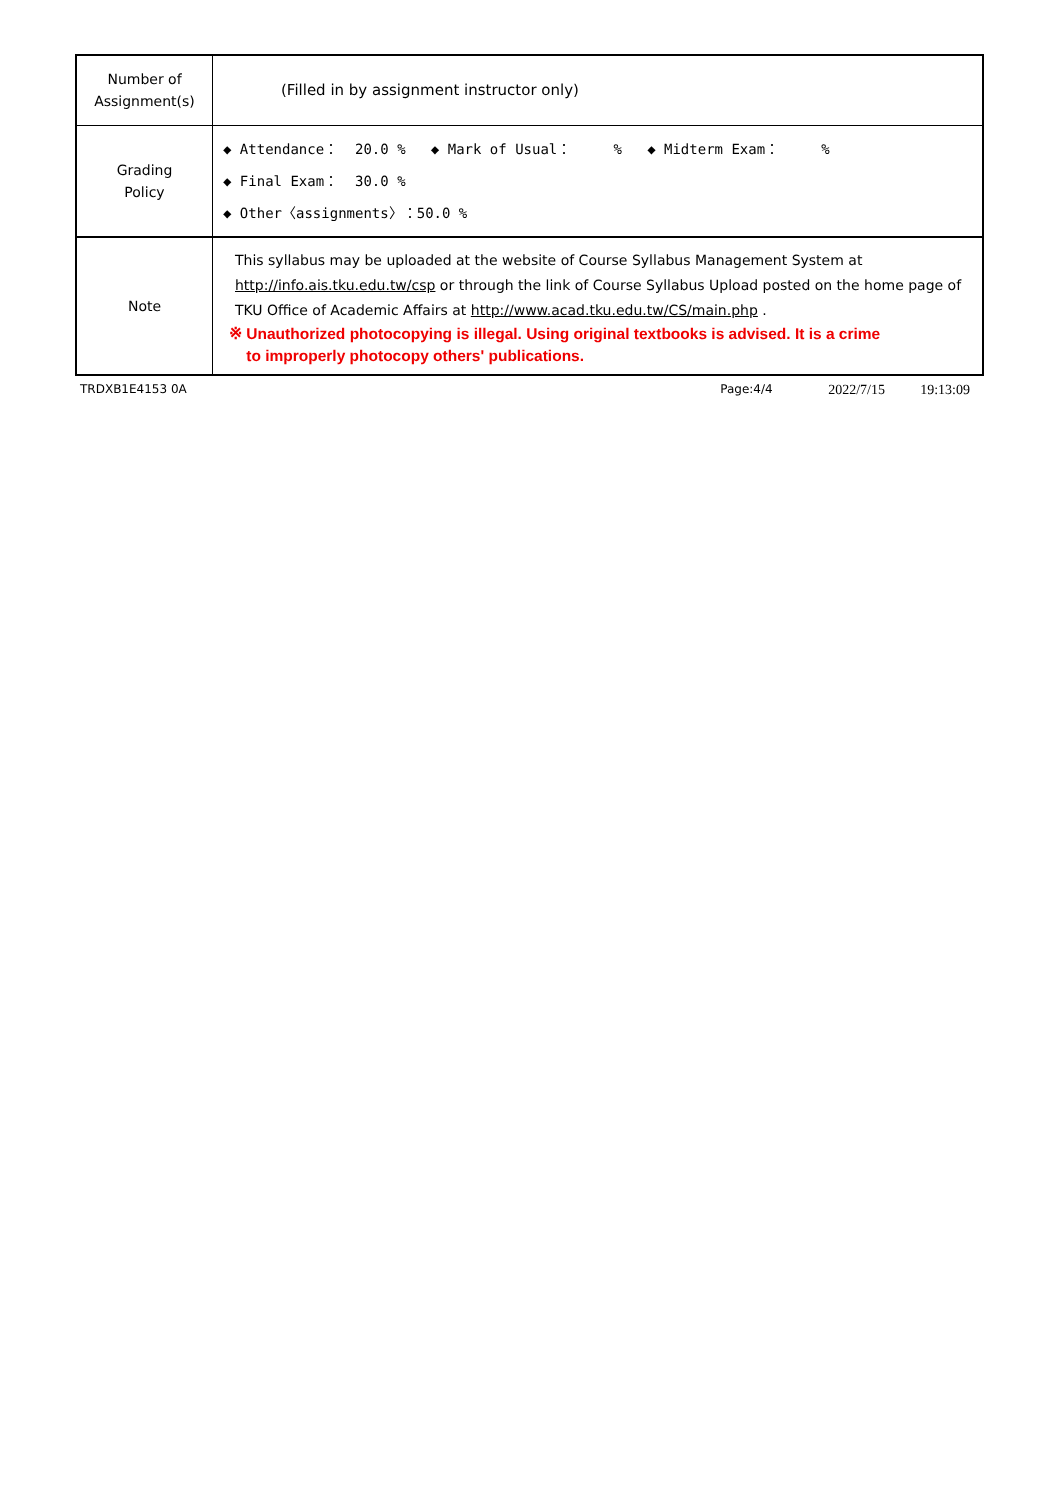| Number of Assignment(s) | (Filled in by assignment instructor only) |
| Grading Policy | ◆ Attendance： 20.0 % ◆ Mark of Usual： % ◆ Midterm Exam： % ◆ Final Exam： 30.0 % ◆ Other〈assignments〉：50.0 % |
| Note | This syllabus may be uploaded at the website of Course Syllabus Management System at http://info.ais.tku.edu.tw/csp or through the link of Course Syllabus Upload posted on the home page of TKU Office of Academic Affairs at http://www.acad.tku.edu.tw/CS/main.php . ※ Unauthorized photocopying is illegal. Using original textbooks is advised. It is a crime to improperly photocopy others' publications. |
TRDXB1E4153 0A Page:4/4 2022/7/15 19:13:09